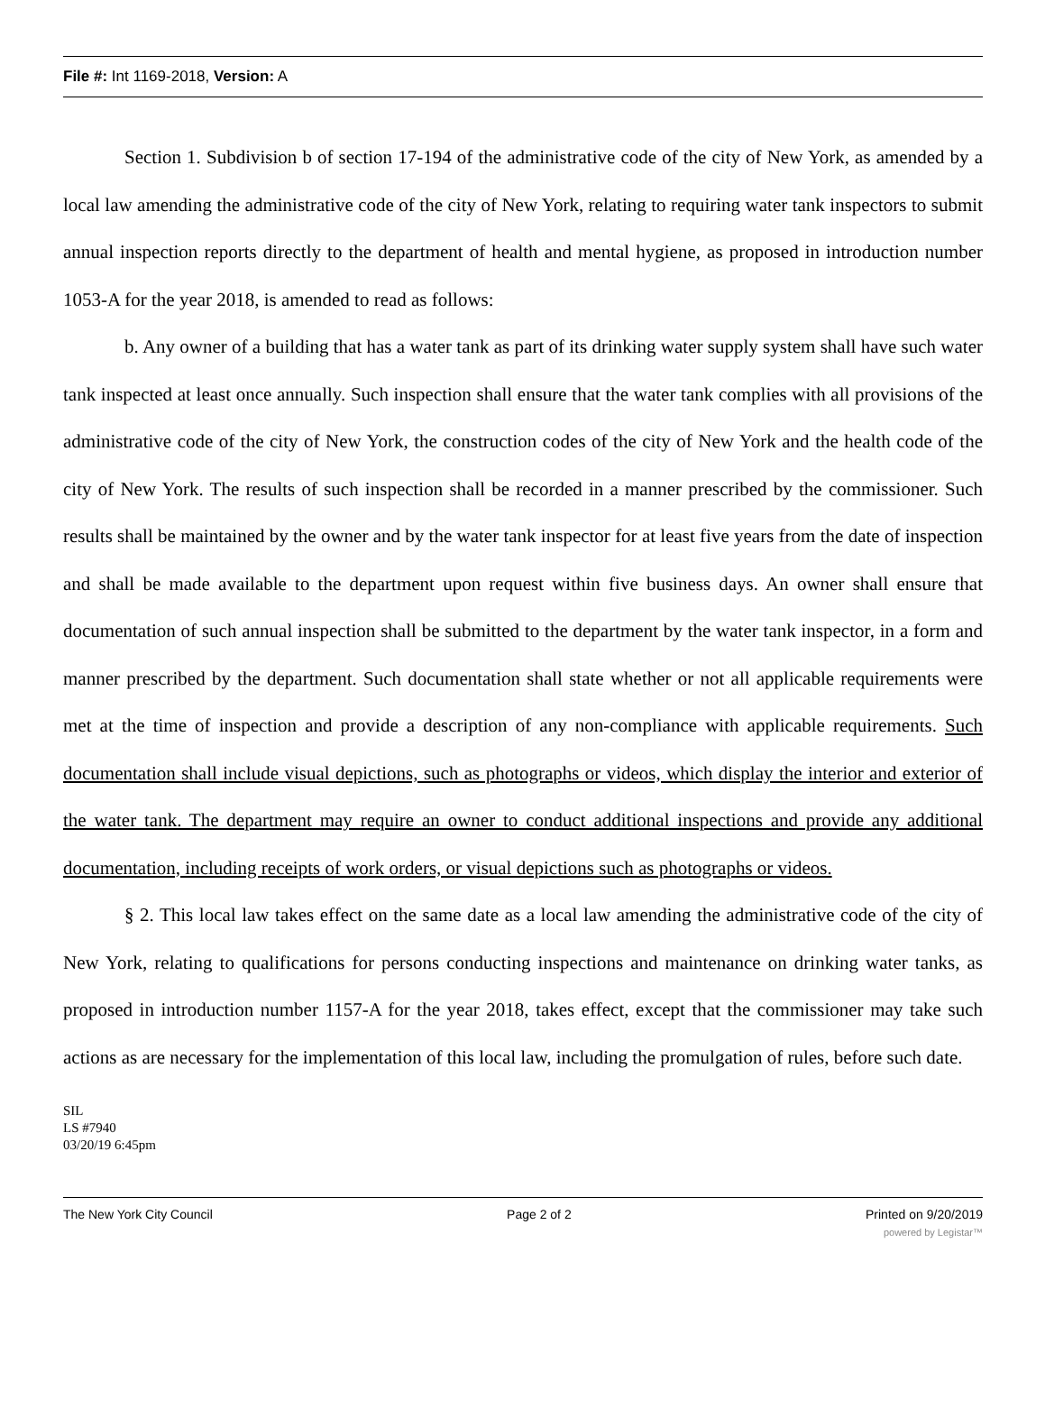File #: Int 1169-2018, Version: A
Section 1. Subdivision b of section 17-194 of the administrative code of the city of New York, as amended by a local law amending the administrative code of the city of New York, relating to requiring water tank inspectors to submit annual inspection reports directly to the department of health and mental hygiene, as proposed in introduction number 1053-A for the year 2018, is amended to read as follows:
b. Any owner of a building that has a water tank as part of its drinking water supply system shall have such water tank inspected at least once annually. Such inspection shall ensure that the water tank complies with all provisions of the administrative code of the city of New York, the construction codes of the city of New York and the health code of the city of New York. The results of such inspection shall be recorded in a manner prescribed by the commissioner. Such results shall be maintained by the owner and by the water tank inspector for at least five years from the date of inspection and shall be made available to the department upon request within five business days. An owner shall ensure that documentation of such annual inspection shall be submitted to the department by the water tank inspector, in a form and manner prescribed by the department. Such documentation shall state whether or not all applicable requirements were met at the time of inspection and provide a description of any non-compliance with applicable requirements. Such documentation shall include visual depictions, such as photographs or videos, which display the interior and exterior of the water tank. The department may require an owner to conduct additional inspections and provide any additional documentation, including receipts of work orders, or visual depictions such as photographs or videos.
§ 2. This local law takes effect on the same date as a local law amending the administrative code of the city of New York, relating to qualifications for persons conducting inspections and maintenance on drinking water tanks, as proposed in introduction number 1157-A for the year 2018, takes effect, except that the commissioner may take such actions as are necessary for the implementation of this local law, including the promulgation of rules, before such date.
SIL
LS #7940
03/20/19 6:45pm
The New York City Council Page 2 of 2 Printed on 9/20/2019
powered by Legistar™